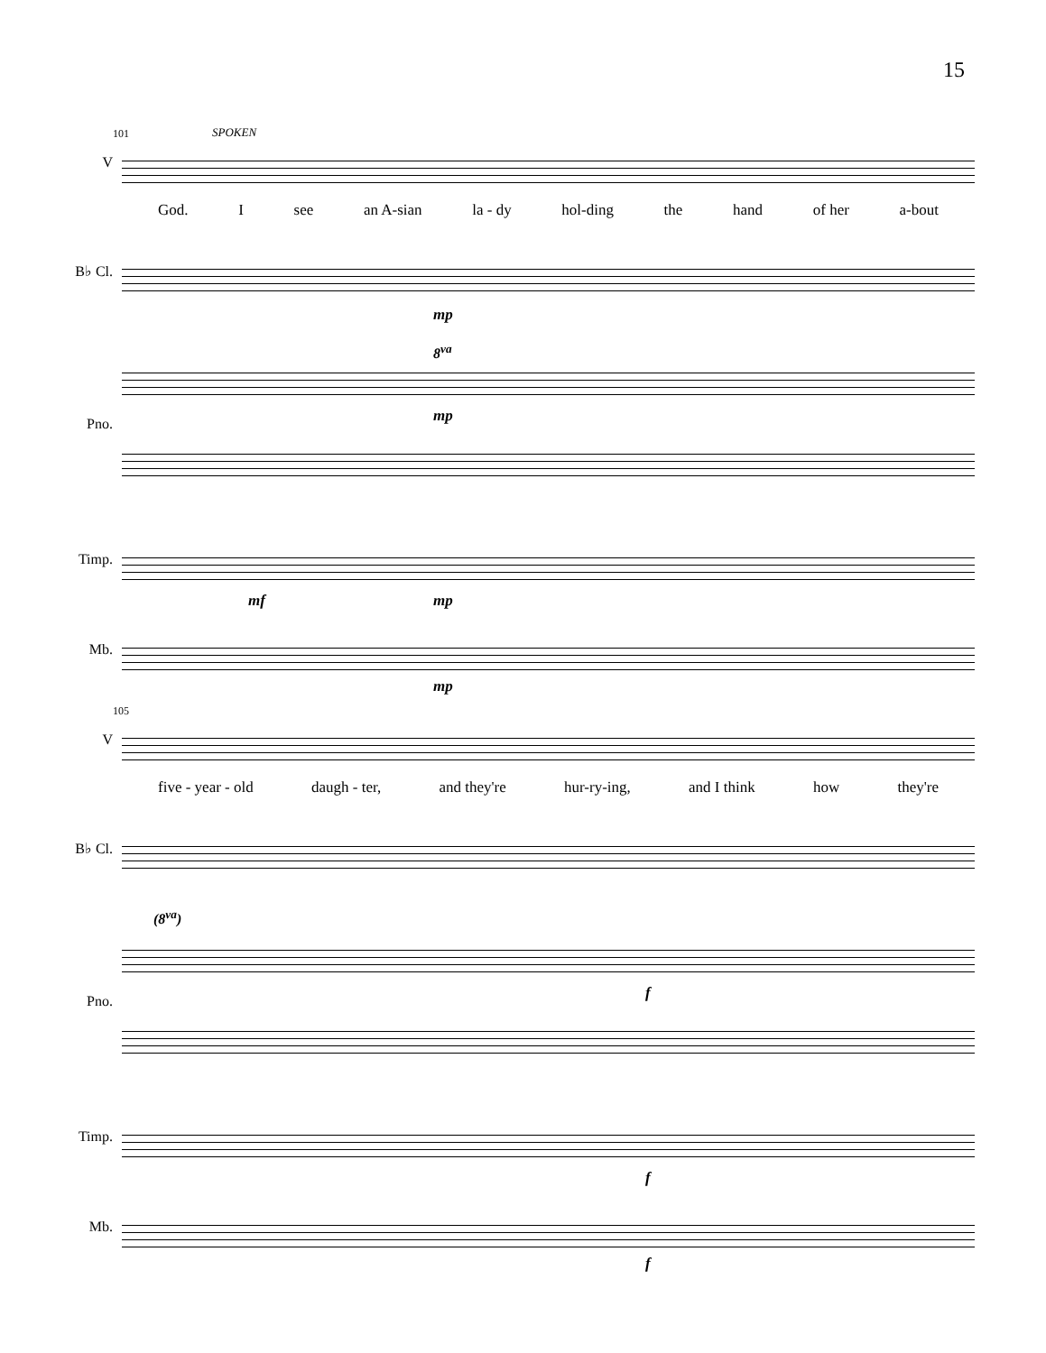15
101 SPOKEN
V
God. Isee an A-sian la - dy hol-ding the hand of her a-bout
B♭ Cl.
mp
8<sup>va</sup>
Pno.
mp
Timp.
mf mp
Mb.
mp
105
V
five - year - old daugh - ter, and they're hur-ry-ing, and I think how they're
B♭ Cl.
(8<sup>va</sup>)
Pno.
f
Timp.
f
Mb.
f